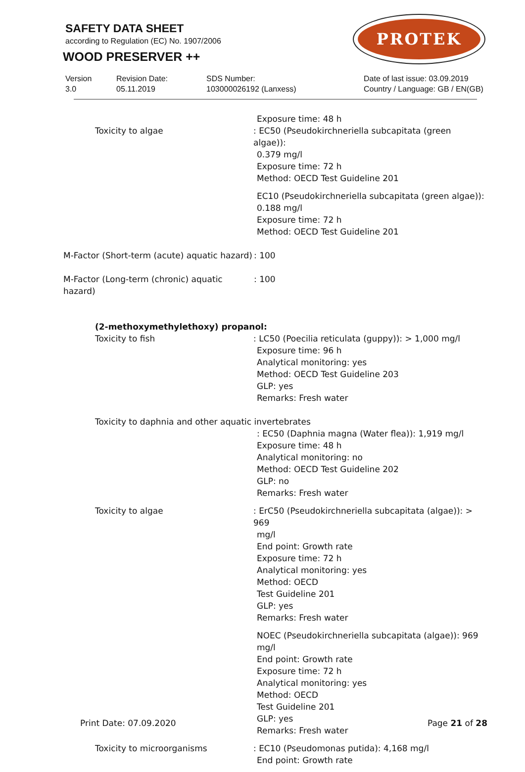SAFETY DATA SHEET
according to Regulation (EC) No. 1907/2006
WOOD PRESERVER ++
PROTEK
Version
3.0
Revision Date:
05.11.2019
SDS Number:
103000026192 (Lanxess)
Date of last issue: 03.09.2019
Country / Language: GB / EN(GB)
Toxicity to algae Exposure time: 48 h
: EC50 (Pseudokirchneriella subcapitata (green algae)):
0.379 mg/l
Exposure time: 72 h
Method: OECD Test Guideline 201
EC10 (Pseudokirchneriella subcapitata (green algae)):
0.188 mg/l
Exposure time: 72 h
Method: OECD Test Guideline 201
M-Factor (Short-term (acute) aquatic hazard)
: 100
M-Factor (Long-term (chronic) aquatic hazard)
: 100
(2-methoxymethylethoxy) propanol:
Toxicity to fish : LC50 (Poecilia reticulata (guppy)): > 1,000 mg/l
Exposure time: 96 h
Analytical monitoring: yes
Method: OECD Test Guideline 203
GLP: yes
Remarks: Fresh water
Toxicity to daphnia and other aquatic invertebrates
: EC50 (Daphnia magna (Water flea)): 1,919 mg/l
Exposure time: 48 h
Analytical monitoring: no
Method: OECD Test Guideline 202
GLP: no
Remarks: Fresh water
Toxicity to algae : ErC50 (Pseudokirchneriella subcapitata (algae)): > 969
mg/l
End point: Growth rate
Exposure time: 72 h
Analytical monitoring: yes
Method: OECD
Test Guideline 201
GLP: yes
Remarks: Fresh water
NOEC (Pseudokirchneriella subcapitata (algae)): 969 mg/l
End point: Growth rate
Exposure time: 72 h
Analytical monitoring: yes
Method: OECD
Test Guideline 201
GLP: yes
Remarks: Fresh water
Toxicity to microorganisms : EC10 (Pseudomonas putida): 4,168 mg/l
End point: Growth rate
Print Date: 07.09.2020 Page 21 of 28